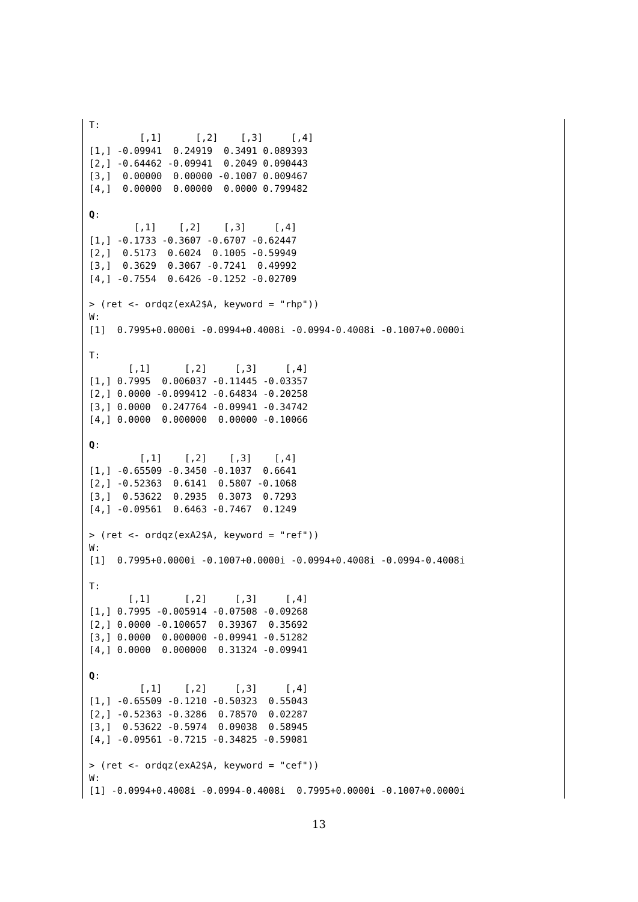T:
         [,1]      [,2]    [,3]     [,4]
[1,] -0.09941  0.24919  0.3491 0.089393
[2,] -0.64462 -0.09941  0.2049 0.090443
[3,]  0.00000  0.00000 -0.1007 0.009467
[4,]  0.00000  0.00000  0.0000 0.799482

Q:
        [,1]    [,2]    [,3]     [,4]
[1,] -0.1733 -0.3607 -0.6707 -0.62447
[2,]  0.5173  0.6024  0.1005 -0.59949
[3,]  0.3629  0.3067 -0.7241  0.49992
[4,] -0.7554  0.6426 -0.1252 -0.02709

> (ret <- ordqz(exA2$A, keyword = "rhp"))
W:
[1]  0.7995+0.0000i -0.0994+0.4008i -0.0994-0.4008i -0.1007+0.0000i

T:
       [,1]      [,2]     [,3]     [,4]
[1,] 0.7995  0.006037 -0.11445 -0.03357
[2,] 0.0000 -0.099412 -0.64834 -0.20258
[3,] 0.0000  0.247764 -0.09941 -0.34742
[4,] 0.0000  0.000000  0.00000 -0.10066

Q:
         [,1]    [,2]    [,3]    [,4]
[1,] -0.65509 -0.3450 -0.1037  0.6641
[2,] -0.52363  0.6141  0.5807 -0.1068
[3,]  0.53622  0.2935  0.3073  0.7293
[4,] -0.09561  0.6463 -0.7467  0.1249

> (ret <- ordqz(exA2$A, keyword = "ref"))
W:
[1]  0.7995+0.0000i -0.1007+0.0000i -0.0994+0.4008i -0.0994-0.4008i

T:
       [,1]      [,2]     [,3]     [,4]
[1,] 0.7995 -0.005914 -0.07508 -0.09268
[2,] 0.0000 -0.100657  0.39367  0.35692
[3,] 0.0000  0.000000 -0.09941 -0.51282
[4,] 0.0000  0.000000  0.31324 -0.09941

Q:
         [,1]    [,2]     [,3]     [,4]
[1,] -0.65509 -0.1210 -0.50323  0.55043
[2,] -0.52363 -0.3286  0.78570  0.02287
[3,]  0.53622 -0.5974  0.09038  0.58945
[4,] -0.09561 -0.7215 -0.34825 -0.59081

> (ret <- ordqz(exA2$A, keyword = "cef"))
W:
[1] -0.0994+0.4008i -0.0994-0.4008i  0.7995+0.0000i -0.1007+0.0000i
13